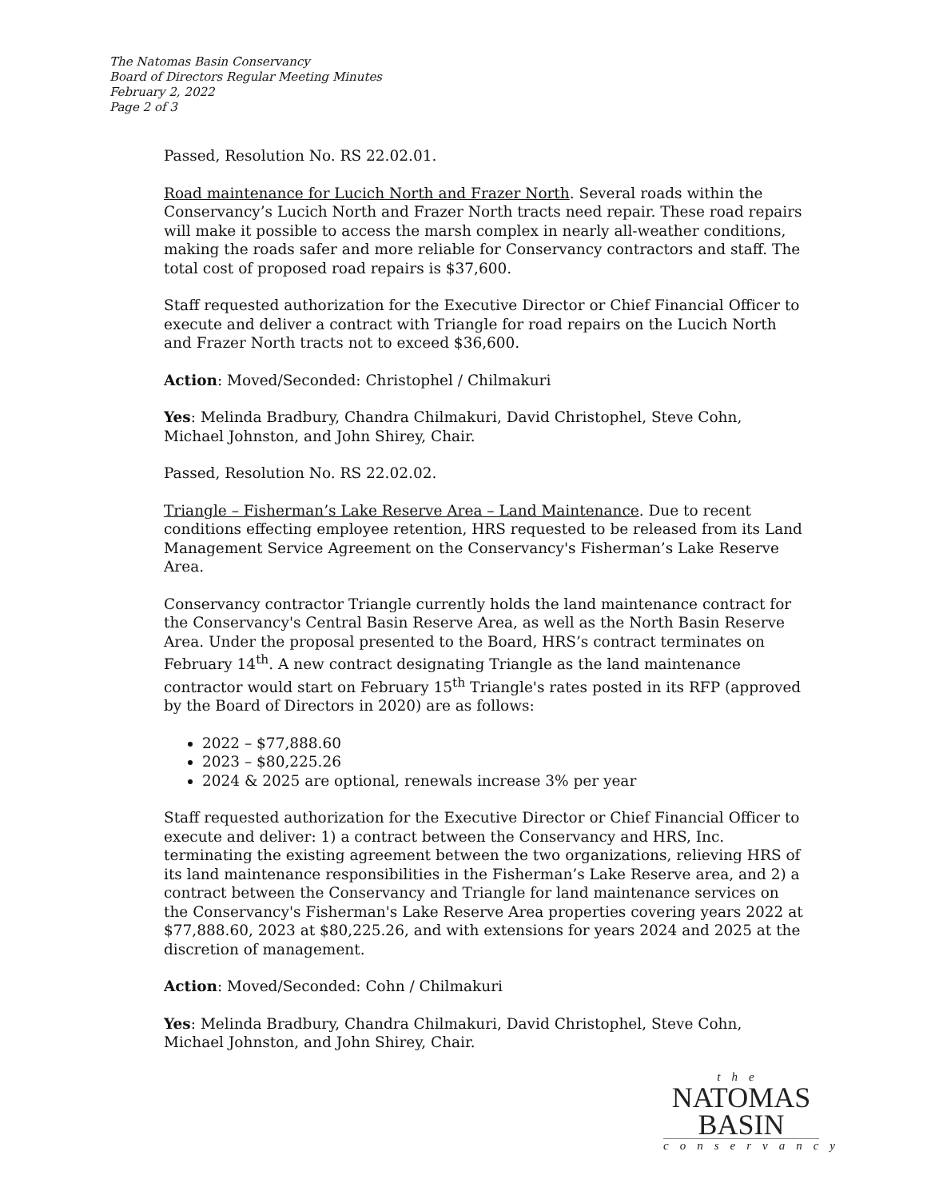The Natomas Basin Conservancy
Board of Directors Regular Meeting Minutes
February 2, 2022
Page 2 of 3
Passed, Resolution No. RS 22.02.01.
Road maintenance for Lucich North and Frazer North. Several roads within the Conservancy’s Lucich North and Frazer North tracts need repair. These road repairs will make it possible to access the marsh complex in nearly all-weather conditions, making the roads safer and more reliable for Conservancy contractors and staff. The total cost of proposed road repairs is $37,600.
Staff requested authorization for the Executive Director or Chief Financial Officer to execute and deliver a contract with Triangle for road repairs on the Lucich North and Frazer North tracts not to exceed $36,600.
Action: Moved/Seconded: Christophel / Chilmakuri
Yes: Melinda Bradbury, Chandra Chilmakuri, David Christophel, Steve Cohn, Michael Johnston, and John Shirey, Chair.
Passed, Resolution No. RS 22.02.02.
Triangle – Fisherman’s Lake Reserve Area – Land Maintenance. Due to recent conditions effecting employee retention, HRS requested to be released from its Land Management Service Agreement on the Conservancy's Fisherman’s Lake Reserve Area.
Conservancy contractor Triangle currently holds the land maintenance contract for the Conservancy's Central Basin Reserve Area, as well as the North Basin Reserve Area. Under the proposal presented to the Board, HRS’s contract terminates on February 14<sup>th</sup>. A new contract designating Triangle as the land maintenance contractor would start on February 15<sup>th</sup> Triangle's rates posted in its RFP (approved by the Board of Directors in 2020) are as follows:
2022 – $77,888.60
2023 – $80,225.26
2024 & 2025 are optional, renewals increase 3% per year
Staff requested authorization for the Executive Director or Chief Financial Officer to execute and deliver: 1) a contract between the Conservancy and HRS, Inc. terminating the existing agreement between the two organizations, relieving HRS of its land maintenance responsibilities in the Fisherman’s Lake Reserve area, and 2) a contract between the Conservancy and Triangle for land maintenance services on the Conservancy's Fisherman's Lake Reserve Area properties covering years 2022 at $77,888.60, 2023 at $80,225.26, and with extensions for years 2024 and 2025 at the discretion of management.
Action: Moved/Seconded: Cohn / Chilmakuri
Yes: Melinda Bradbury, Chandra Chilmakuri, David Christophel, Steve Cohn, Michael Johnston, and John Shirey, Chair.
the
NATOMAS
BASIN
conservancy